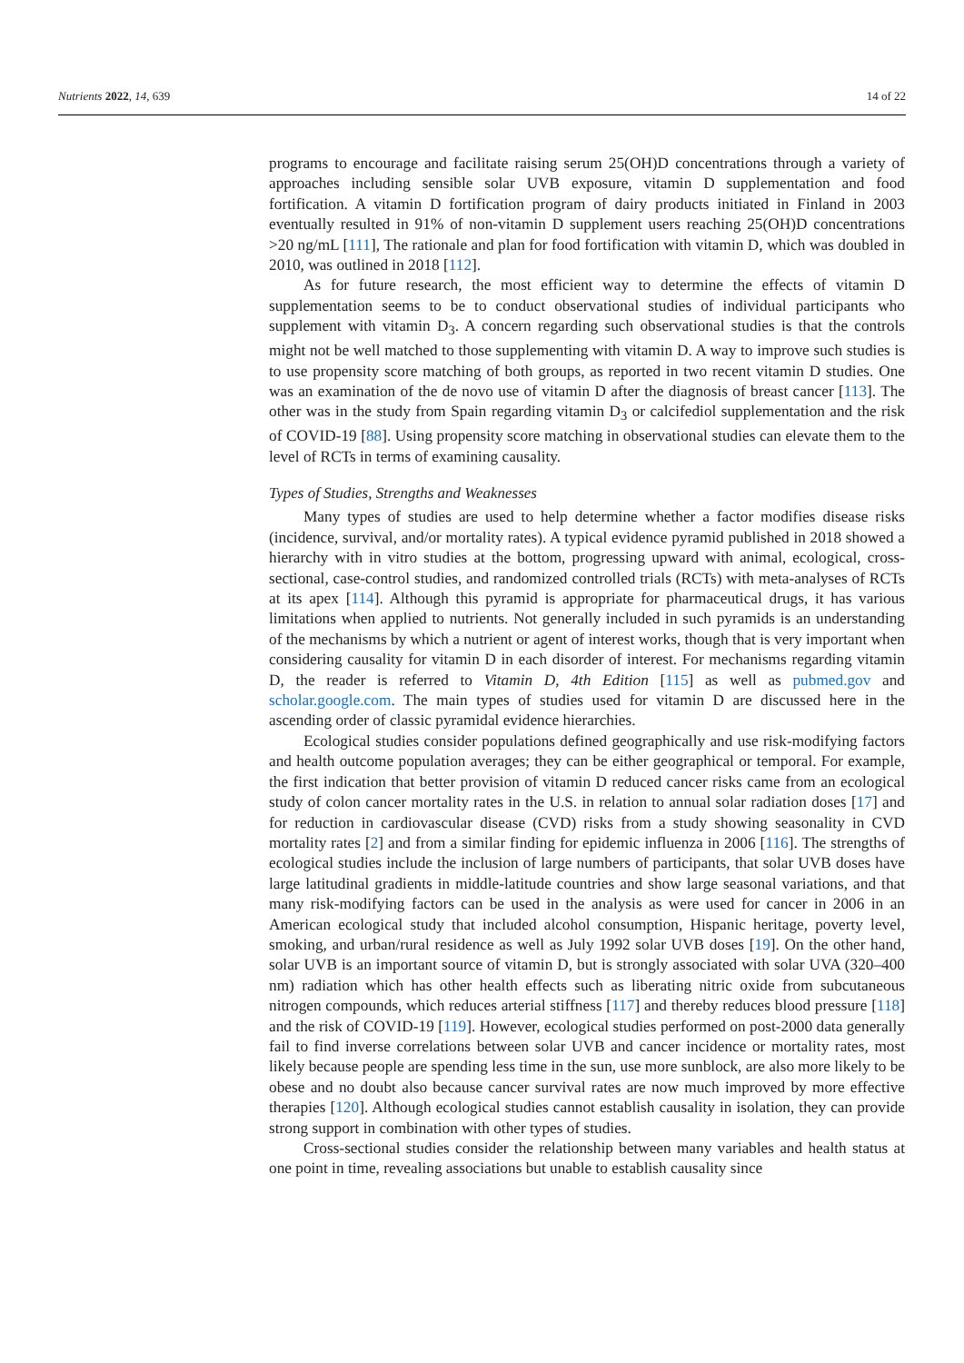Nutrients 2022, 14, 639 14 of 22
programs to encourage and facilitate raising serum 25(OH)D concentrations through a variety of approaches including sensible solar UVB exposure, vitamin D supplementation and food fortification. A vitamin D fortification program of dairy products initiated in Finland in 2003 eventually resulted in 91% of non-vitamin D supplement users reaching 25(OH)D concentrations >20 ng/mL [111], The rationale and plan for food fortification with vitamin D, which was doubled in 2010, was outlined in 2018 [112].
As for future research, the most efficient way to determine the effects of vitamin D supplementation seems to be to conduct observational studies of individual participants who supplement with vitamin D<sub>3</sub>. A concern regarding such observational studies is that the controls might not be well matched to those supplementing with vitamin D. A way to improve such studies is to use propensity score matching of both groups, as reported in two recent vitamin D studies. One was an examination of the de novo use of vitamin D after the diagnosis of breast cancer [113]. The other was in the study from Spain regarding vitamin D<sub>3</sub> or calcifediol supplementation and the risk of COVID-19 [88]. Using propensity score matching in observational studies can elevate them to the level of RCTs in terms of examining causality.
Types of Studies, Strengths and Weaknesses
Many types of studies are used to help determine whether a factor modifies disease risks (incidence, survival, and/or mortality rates). A typical evidence pyramid published in 2018 showed a hierarchy with in vitro studies at the bottom, progressing upward with animal, ecological, cross-sectional, case-control studies, and randomized controlled trials (RCTs) with meta-analyses of RCTs at its apex [114]. Although this pyramid is appropriate for pharmaceutical drugs, it has various limitations when applied to nutrients. Not generally included in such pyramids is an understanding of the mechanisms by which a nutrient or agent of interest works, though that is very important when considering causality for vitamin D in each disorder of interest. For mechanisms regarding vitamin D, the reader is referred to Vitamin D, 4th Edition [115] as well as pubmed.gov and scholar.google.com. The main types of studies used for vitamin D are discussed here in the ascending order of classic pyramidal evidence hierarchies.
Ecological studies consider populations defined geographically and use risk-modifying factors and health outcome population averages; they can be either geographical or temporal. For example, the first indication that better provision of vitamin D reduced cancer risks came from an ecological study of colon cancer mortality rates in the U.S. in relation to annual solar radiation doses [17] and for reduction in cardiovascular disease (CVD) risks from a study showing seasonality in CVD mortality rates [2] and from a similar finding for epidemic influenza in 2006 [116]. The strengths of ecological studies include the inclusion of large numbers of participants, that solar UVB doses have large latitudinal gradients in middle-latitude countries and show large seasonal variations, and that many risk-modifying factors can be used in the analysis as were used for cancer in 2006 in an American ecological study that included alcohol consumption, Hispanic heritage, poverty level, smoking, and urban/rural residence as well as July 1992 solar UVB doses [19]. On the other hand, solar UVB is an important source of vitamin D, but is strongly associated with solar UVA (320–400 nm) radiation which has other health effects such as liberating nitric oxide from subcutaneous nitrogen compounds, which reduces arterial stiffness [117] and thereby reduces blood pressure [118] and the risk of COVID-19 [119]. However, ecological studies performed on post-2000 data generally fail to find inverse correlations between solar UVB and cancer incidence or mortality rates, most likely because people are spending less time in the sun, use more sunblock, are also more likely to be obese and no doubt also because cancer survival rates are now much improved by more effective therapies [120]. Although ecological studies cannot establish causality in isolation, they can provide strong support in combination with other types of studies.
Cross-sectional studies consider the relationship between many variables and health status at one point in time, revealing associations but unable to establish causality since